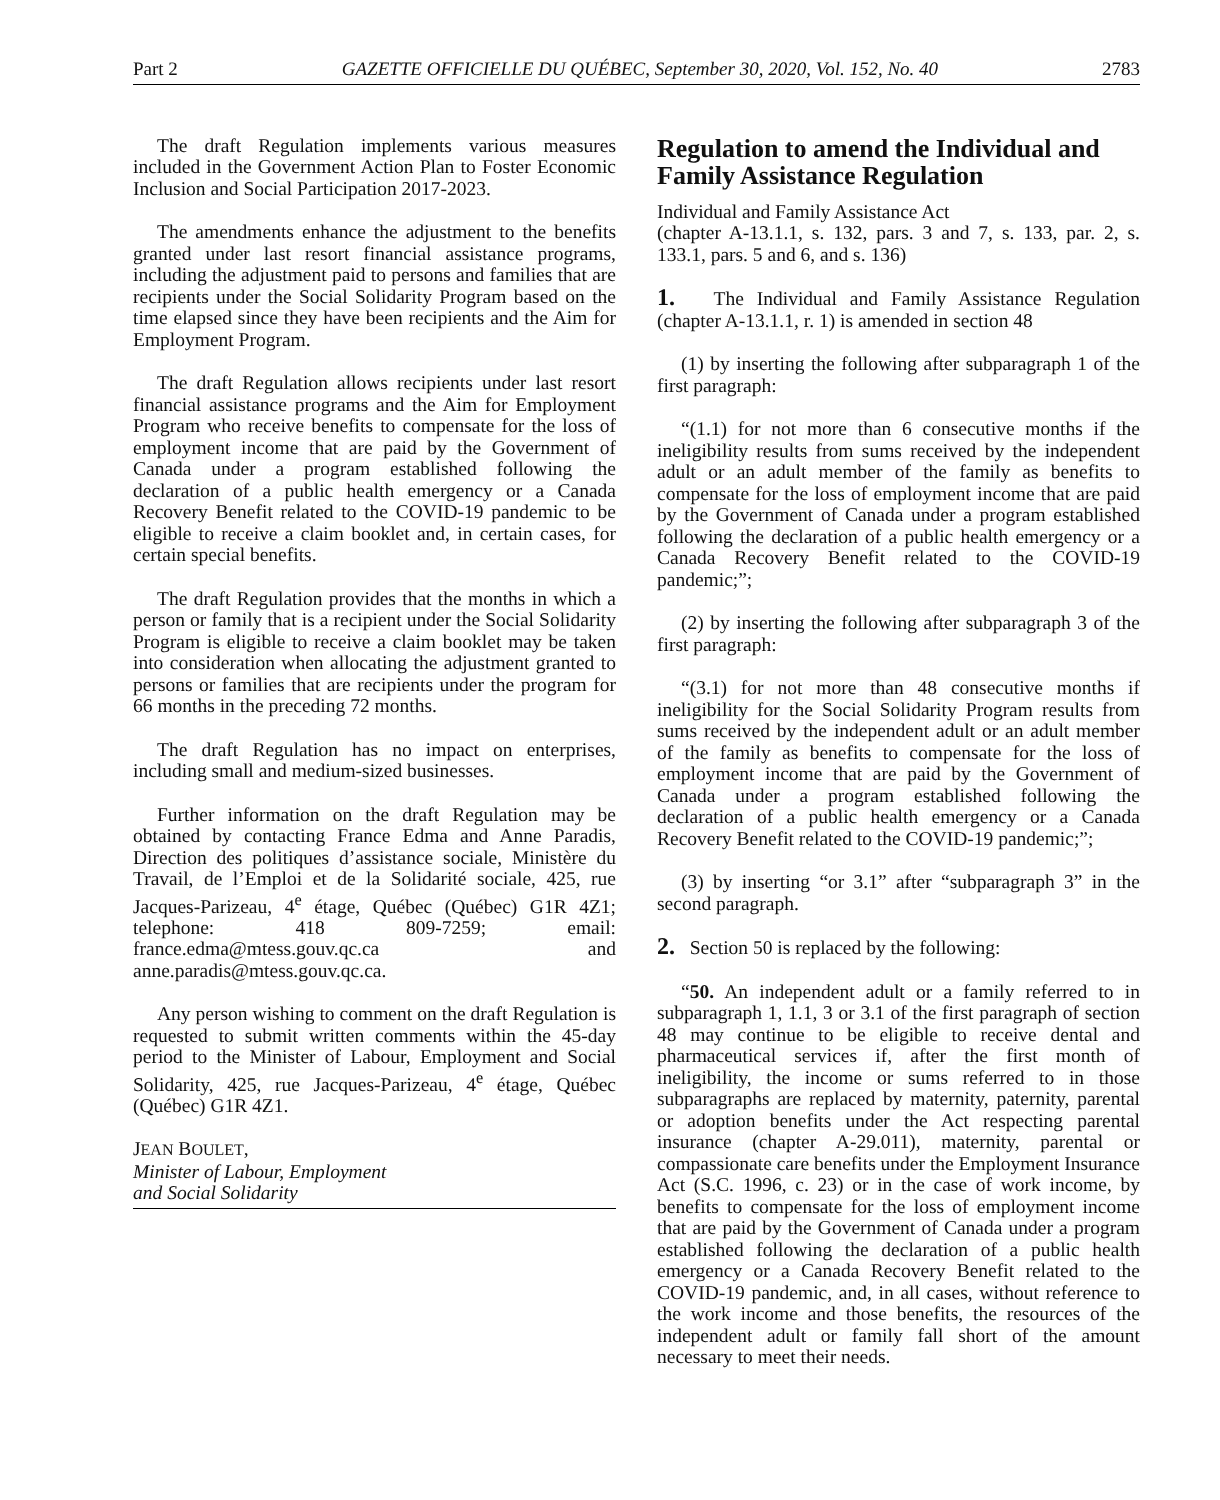Part 2 GAZETTE OFFICIELLE DU QUÉBEC, September 30, 2020, Vol. 152, No. 40 2783
The draft Regulation implements various measures included in the Government Action Plan to Foster Economic Inclusion and Social Participation 2017-2023.
The amendments enhance the adjustment to the benefits granted under last resort financial assistance programs, including the adjustment paid to persons and families that are recipients under the Social Solidarity Program based on the time elapsed since they have been recipients and the Aim for Employment Program.
The draft Regulation allows recipients under last resort financial assistance programs and the Aim for Employment Program who receive benefits to compensate for the loss of employment income that are paid by the Government of Canada under a program established following the declaration of a public health emergency or a Canada Recovery Benefit related to the COVID-19 pandemic to be eligible to receive a claim booklet and, in certain cases, for certain special benefits.
The draft Regulation provides that the months in which a person or family that is a recipient under the Social Solidarity Program is eligible to receive a claim booklet may be taken into consideration when allocating the adjustment granted to persons or families that are recipients under the program for 66 months in the preceding 72 months.
The draft Regulation has no impact on enterprises, including small and medium-sized businesses.
Further information on the draft Regulation may be obtained by contacting France Edma and Anne Paradis, Direction des politiques d’assistance sociale, Ministère du Travail, de l’Emploi et de la Solidarité sociale, 425, rue Jacques-Parizeau, 4<sup>e</sup> étage, Québec (Québec) G1R 4Z1; telephone: 418 809-7259; email: france.edma@mtess.gouv.qc.ca and anne.paradis@mtess.gouv.qc.ca.
Any person wishing to comment on the draft Regulation is requested to submit written comments within the 45-day period to the Minister of Labour, Employment and Social Solidarity, 425, rue Jacques-Parizeau, 4<sup>e</sup> étage, Québec (Québec) G1R 4Z1.
JEAN BOULET,
Minister of Labour, Employment
and Social Solidarity
Regulation to amend the Individual and Family Assistance Regulation
Individual and Family Assistance Act
(chapter A-13.1.1, s. 132, pars. 3 and 7, s. 133, par. 2, s. 133.1, pars. 5 and 6, and s. 136)
1. The Individual and Family Assistance Regulation (chapter A-13.1.1, r. 1) is amended in section 48
(1) by inserting the following after subparagraph 1 of the first paragraph:
“(1.1) for not more than 6 consecutive months if the ineligibility results from sums received by the independent adult or an adult member of the family as benefits to compensate for the loss of employment income that are paid by the Government of Canada under a program established following the declaration of a public health emergency or a Canada Recovery Benefit related to the COVID-19 pandemic;”;
(2) by inserting the following after subparagraph 3 of the first paragraph:
“(3.1) for not more than 48 consecutive months if ineligibility for the Social Solidarity Program results from sums received by the independent adult or an adult member of the family as benefits to compensate for the loss of employment income that are paid by the Government of Canada under a program established following the declaration of a public health emergency or a Canada Recovery Benefit related to the COVID-19 pandemic;”;
(3) by inserting “or 3.1” after “subparagraph 3” in the second paragraph.
2. Section 50 is replaced by the following:
“50. An independent adult or a family referred to in subparagraph 1, 1.1, 3 or 3.1 of the first paragraph of section 48 may continue to be eligible to receive dental and pharmaceutical services if, after the first month of ineligibility, the income or sums referred to in those subparagraphs are replaced by maternity, paternity, parental or adoption benefits under the Act respecting parental insurance (chapter A-29.011), maternity, parental or compassionate care benefits under the Employment Insurance Act (S.C. 1996, c. 23) or in the case of work income, by benefits to compensate for the loss of employment income that are paid by the Government of Canada under a program established following the declaration of a public health emergency or a Canada Recovery Benefit related to the COVID-19 pandemic, and, in all cases, without reference to the work income and those benefits, the resources of the independent adult or family fall short of the amount necessary to meet their needs.